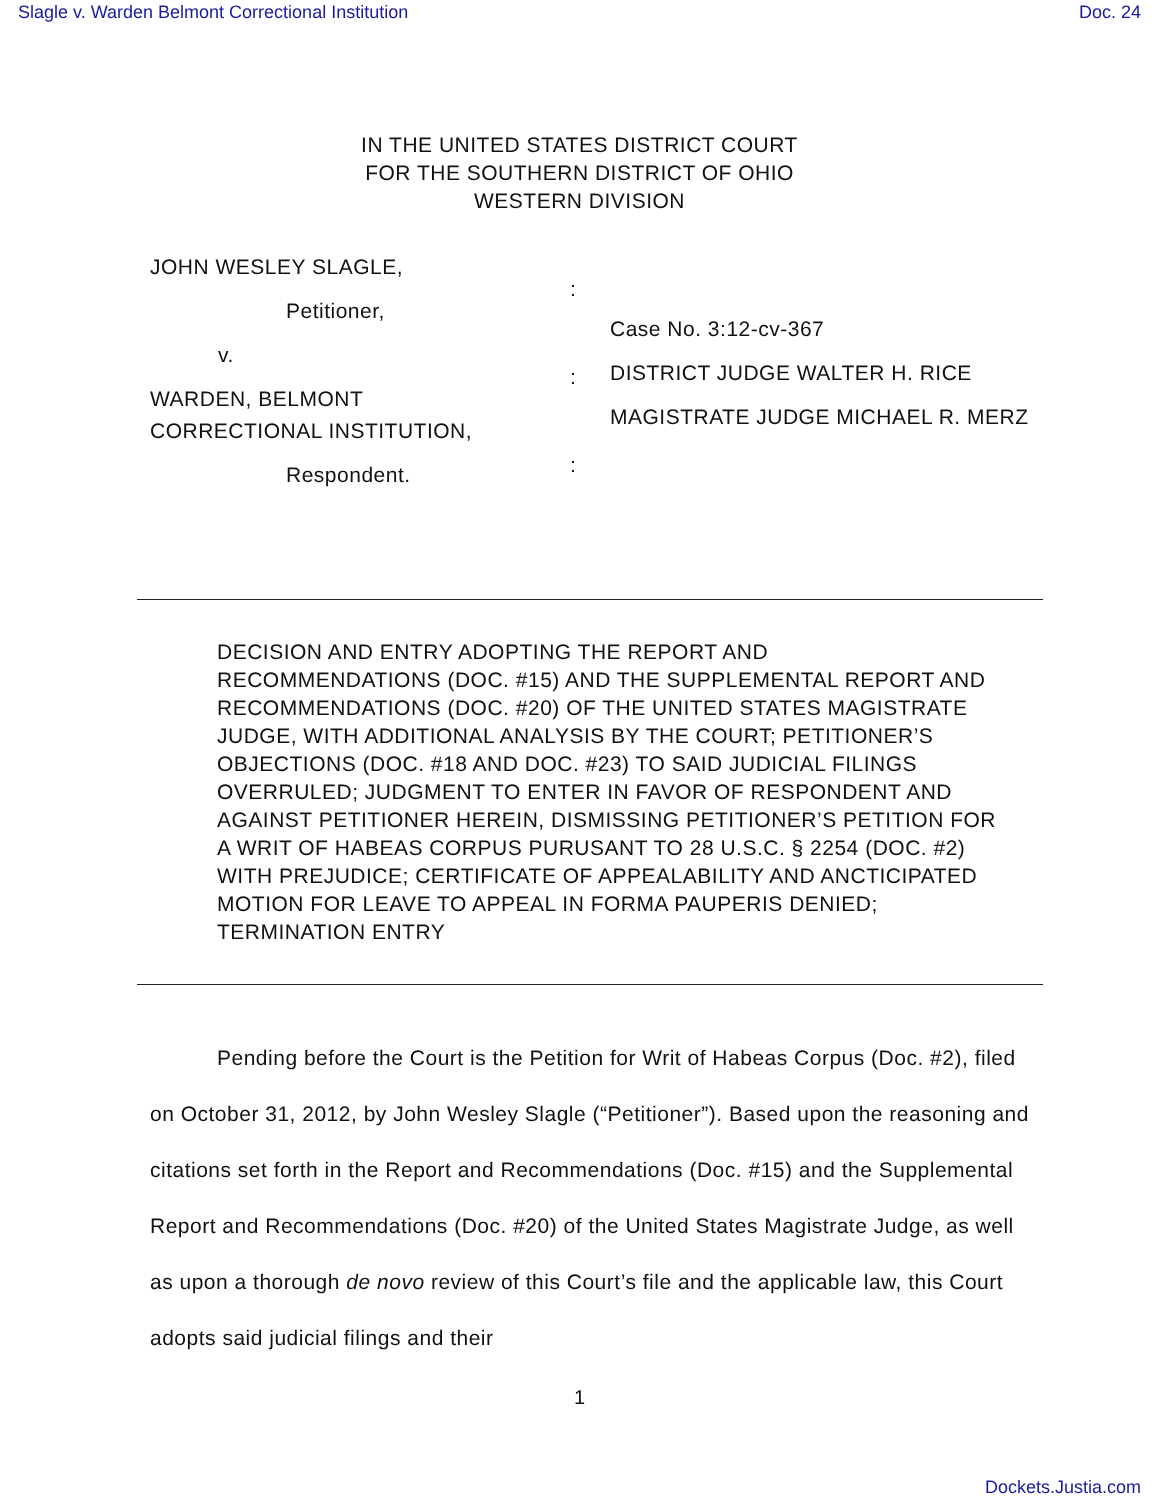Slagle v. Warden Belmont Correctional Institution Doc. 24
IN THE UNITED STATES DISTRICT COURT
FOR THE SOUTHERN DISTRICT OF OHIO
WESTERN DIVISION
JOHN WESLEY SLAGLE,
Petitioner,
v.
WARDEN, BELMONT
CORRECTIONAL INSTITUTION,
Respondent.
:
:
:
Case No. 3:12-cv-367
DISTRICT JUDGE WALTER H. RICE
MAGISTRATE JUDGE MICHAEL R. MERZ
DECISION AND ENTRY ADOPTING THE REPORT AND RECOMMENDATIONS (DOC. #15) AND THE SUPPLEMENTAL REPORT AND RECOMMENDATIONS (DOC. #20) OF THE UNITED STATES MAGISTRATE JUDGE, WITH ADDITIONAL ANALYSIS BY THE COURT; PETITIONER’S OBJECTIONS (DOC. #18 AND DOC. #23) TO SAID JUDICIAL FILINGS OVERRULED; JUDGMENT TO ENTER IN FAVOR OF RESPONDENT AND AGAINST PETITIONER HEREIN, DISMISSING PETITIONER’S PETITION FOR A WRIT OF HABEAS CORPUS PURUSANT TO 28 U.S.C. § 2254 (DOC. #2) WITH PREJUDICE; CERTIFICATE OF APPEALABILITY AND ANCTICIPATED MOTION FOR LEAVE TO APPEAL IN FORMA PAUPERIS DENIED; TERMINATION ENTRY
Pending before the Court is the Petition for Writ of Habeas Corpus (Doc. #2), filed on October 31, 2012, by John Wesley Slagle (“Petitioner”). Based upon the reasoning and citations set forth in the Report and Recommendations (Doc. #15) and the Supplemental Report and Recommendations (Doc. #20) of the United States Magistrate Judge, as well as upon a thorough de novo review of this Court’s file and the applicable law, this Court adopts said judicial filings and their
1
Dockets.Justia.com